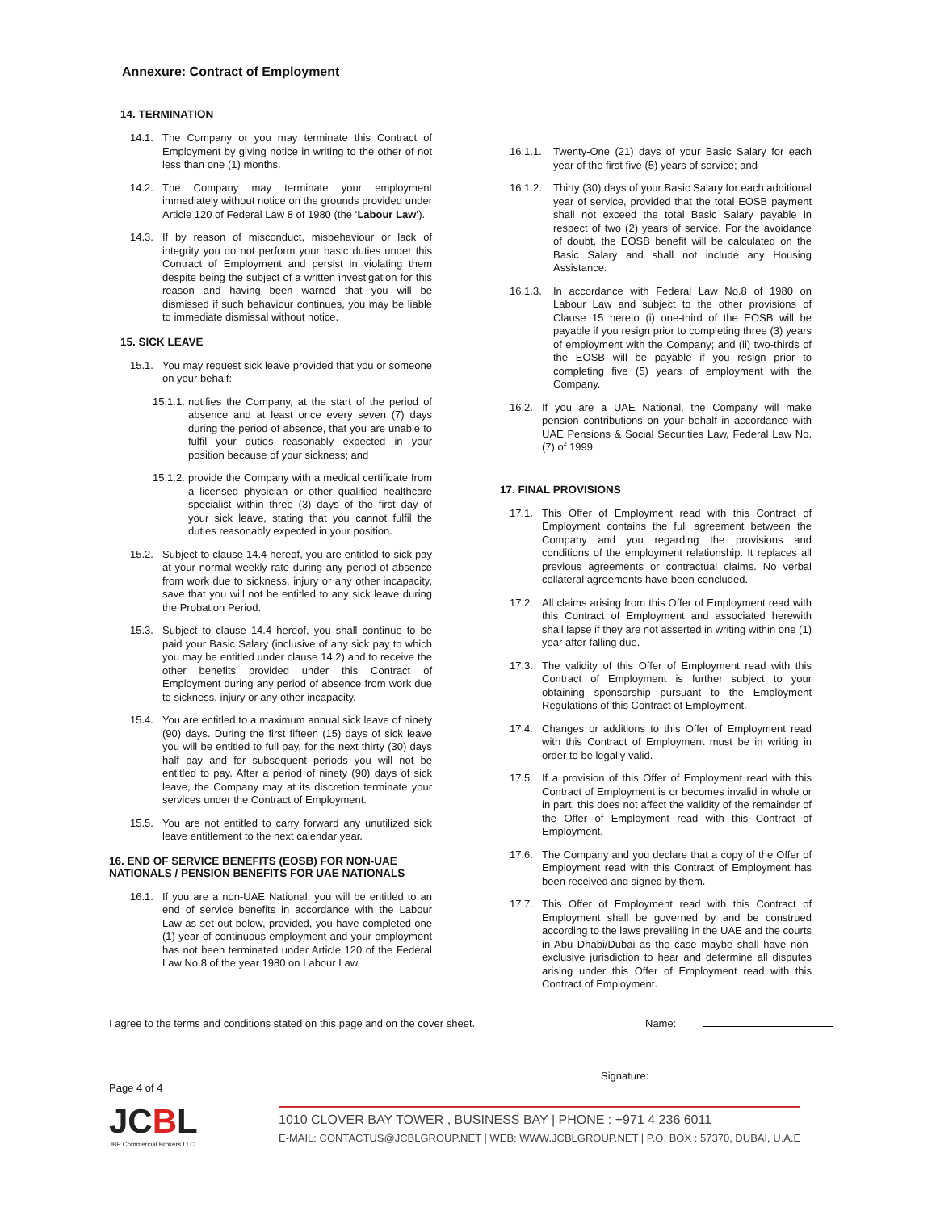Annexure: Contract of Employment
14. TERMINATION
14.1. The Company or you may terminate this Contract of Employment by giving notice in writing to the other of not less than one (1) months.
14.2. The Company may terminate your employment immediately without notice on the grounds provided under Article 120 of Federal Law 8 of 1980 (the ‘Labour Law’).
14.3. If by reason of misconduct, misbehaviour or lack of integrity you do not perform your basic duties under this Contract of Employment and persist in violating them despite being the subject of a written investigation for this reason and having been warned that you will be dismissed if such behaviour continues, you may be liable to immediate dismissal without notice.
15. SICK LEAVE
15.1. You may request sick leave provided that you or someone on your behalf:
15.1.1.
notifies the Company, at the start of the period of absence and at least once every seven (7) days during the period of absence, that you are unable to fulfil your duties reasonably expected in your position because of your sickness; and
15.1.2.
provide the Company with a medical certificate from a licensed physician or other qualified healthcare specialist within three (3) days of the first day of your sick leave, stating that you cannot fulfil the duties reasonably expected in your position.
15.2. Subject to clause 14.4 hereof, you are entitled to sick pay at your normal weekly rate during any period of absence from work due to sickness, injury or any other incapacity, save that you will not be entitled to any sick leave during the Probation Period.
15.3. Subject to clause 14.4 hereof, you shall continue to be paid your Basic Salary (inclusive of any sick pay to which you may be entitled under clause 14.2) and to receive the other benefits provided under this Contract of Employment during any period of absence from work due to sickness, injury or any other incapacity.
15.4. You are entitled to a maximum annual sick leave of ninety (90) days. During the first fifteen (15) days of sick leave you will be entitled to full pay, for the next thirty (30) days half pay and for subsequent periods you will not be entitled to pay. After a period of ninety (90) days of sick leave, the Company may at its discretion terminate your services under the Contract of Employment.
15.5. You are not entitled to carry forward any unutilized sick leave entitlement to the next calendar year.
16. END OF SERVICE BENEFITS (EOSB) FOR NON-UAE NATIONALS / PENSION BENEFITS FOR UAE NATIONALS
16.1. If you are a non-UAE National, you will be entitled to an end of service benefits in accordance with the Labour Law as set out below, provided, you have completed one (1) year of continuous employment and your employment has not been terminated under Article 120 of the Federal Law No.8 of the year 1980 on Labour Law.
16.1.1.
Twenty-One (21) days of your Basic Salary for each year of the first five (5) years of service; and
16.1.2.
Thirty (30) days of your Basic Salary for each additional year of service, provided that the total EOSB payment shall not exceed the total Basic Salary payable in respect of two (2) years of service. For the avoidance of doubt, the EOSB benefit will be calculated on the Basic Salary and shall not include any Housing Assistance.
16.1.3.
In accordance with Federal Law No.8 of 1980 on Labour Law and subject to the other provisions of Clause 15 hereto (i) one-third of the EOSB will be payable if you resign prior to completing three (3) years of employment with the Company; and (ii) two-thirds of the EOSB will be payable if you resign prior to completing five (5) years of employment with the Company.
16.2. If you are a UAE National, the Company will make pension contributions on your behalf in accordance with UAE Pensions & Social Securities Law, Federal Law No. (7) of 1999.
17. FINAL PROVISIONS
17.1. This Offer of Employment read with this Contract of Employment contains the full agreement between the Company and you regarding the provisions and conditions of the employment relationship. It replaces all previous agreements or contractual claims. No verbal collateral agreements have been concluded.
17.2. All claims arising from this Offer of Employment read with this Contract of Employment and associated herewith shall lapse if they are not asserted in writing within one (1) year after falling due.
17.3. The validity of this Offer of Employment read with this Contract of Employment is further subject to your obtaining sponsorship pursuant to the Employment Regulations of this Contract of Employment.
17.4. Changes or additions to this Offer of Employment read with this Contract of Employment must be in writing in order to be legally valid.
17.5. If a provision of this Offer of Employment read with this Contract of Employment is or becomes invalid in whole or in part, this does not affect the validity of the remainder of the Offer of Employment read with this Contract of Employment.
17.6. The Company and you declare that a copy of the Offer of Employment read with this Contract of Employment has been received and signed by them.
17.7. This Offer of Employment read with this Contract of Employment shall be governed by and be construed according to the laws prevailing in the UAE and the courts in Abu Dhabi/Dubai as the case maybe shall have non-exclusive jurisdiction to hear and determine all disputes arising under this Offer of Employment read with this Contract of Employment.
I agree to the terms and conditions stated on this page and on the cover sheet. Name:
Signature:
Page 4 of 4
JCBL
JBP Commercial Brokers LLC
1010 CLOVER BAY TOWER , BUSINESS BAY | PHONE : +971 4 236 6011
E-MAIL: CONTACTUS@JCBLGROUP.NET | WEB: WWW.JCBLGROUP.NET | P.O. BOX : 57370, DUBAI, U.A.E